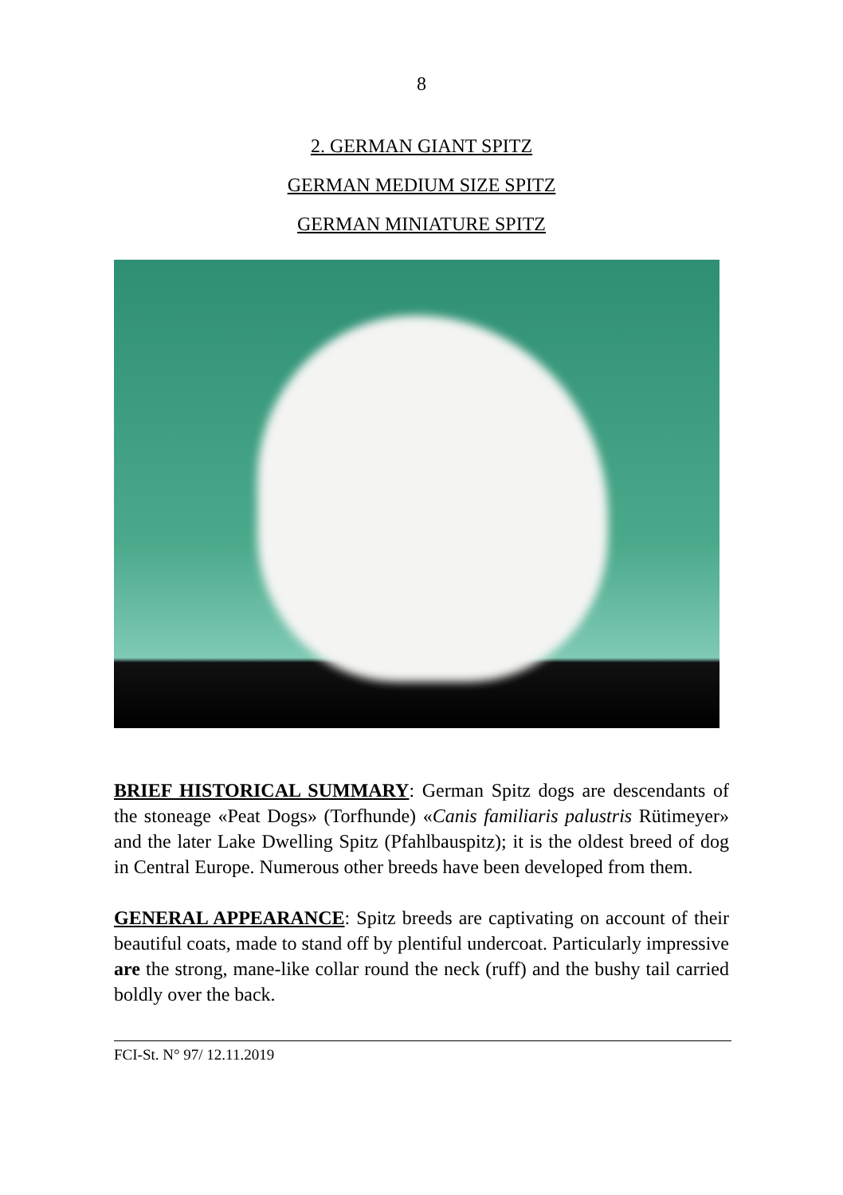8
2. GERMAN GIANT SPITZ
GERMAN MEDIUM SIZE SPITZ
GERMAN MINIATURE SPITZ
BRIEF HISTORICAL SUMMARY: German Spitz dogs are descendants of the stoneage «Peat Dogs» (Torfhunde) «Canis familiaris palustris Rütimeyer» and the later Lake Dwelling Spitz (Pfahlbauspitz); it is the oldest breed of dog in Central Europe. Numerous other breeds have been developed from them.
GENERAL APPEARANCE: Spitz breeds are captivating on account of their beautiful coats, made to stand off by plentiful undercoat. Particularly impressive are the strong, mane-like collar round the neck (ruff) and the bushy tail carried boldly over the back.
FCI-St. N° 97/ 12.11.2019